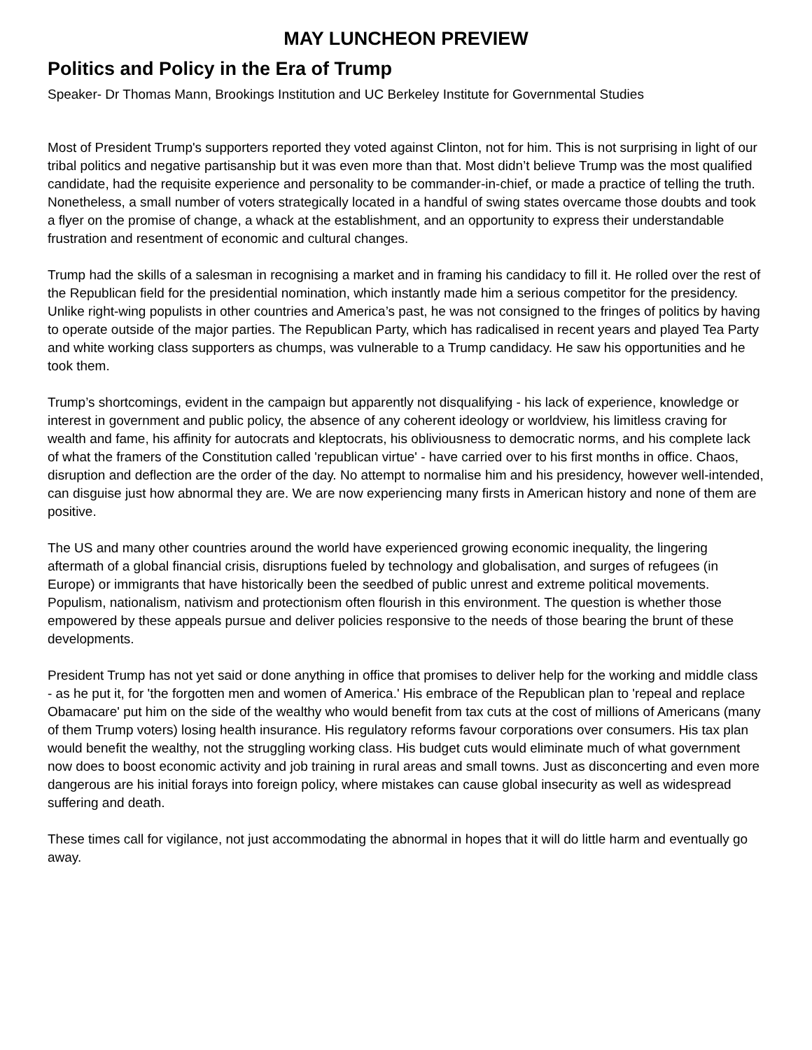MAY LUNCHEON PREVIEW
Politics and Policy in the Era of Trump
Speaker- Dr Thomas Mann, Brookings Institution and UC Berkeley Institute for Governmental Studies
Most of President Trump's supporters reported they voted against Clinton, not for him. This is not surprising in light of our tribal politics and negative partisanship but it was even more than that. Most didn’t believe Trump was the most qualified candidate, had the requisite experience and personality to be commander-in-chief, or made a practice of telling the truth. Nonetheless, a small number of voters strategically located in a handful of swing states overcame those doubts and took a flyer on the promise of change, a whack at the establishment, and an opportunity to express their understandable frustration and resentment of economic and cultural changes.
Trump had the skills of a salesman in recognising a market and in framing his candidacy to fill it. He rolled over the rest of the Republican field for the presidential nomination, which instantly made him a serious competitor for the presidency. Unlike right-wing populists in other countries and America’s past, he was not consigned to the fringes of politics by having to operate outside of the major parties. The Republican Party, which has radicalised in recent years and played Tea Party and white working class supporters as chumps, was vulnerable to a Trump candidacy. He saw his opportunities and he took them.
Trump’s shortcomings, evident in the campaign but apparently not disqualifying - his lack of experience, knowledge or interest in government and public policy, the absence of any coherent ideology or worldview, his limitless craving for wealth and fame, his affinity for autocrats and kleptocrats, his obliviousness to democratic norms, and his complete lack of what the framers of the Constitution called 'republican virtue' - have carried over to his first months in office. Chaos, disruption and deflection are the order of the day. No attempt to normalise him and his presidency, however well-intended, can disguise just how abnormal they are. We are now experiencing many firsts in American history and none of them are positive.
The US and many other countries around the world have experienced growing economic inequality, the lingering aftermath of a global financial crisis, disruptions fueled by technology and globalisation, and surges of refugees (in Europe) or immigrants that have historically been the seedbed of public unrest and extreme political movements. Populism, nationalism, nativism and protectionism often flourish in this environment. The question is whether those empowered by these appeals pursue and deliver policies responsive to the needs of those bearing the brunt of these developments.
President Trump has not yet said or done anything in office that promises to deliver help for the working and middle class - as he put it, for 'the forgotten men and women of America.' His embrace of the Republican plan to 'repeal and replace Obamacare' put him on the side of the wealthy who would benefit from tax cuts at the cost of millions of Americans (many of them Trump voters) losing health insurance. His regulatory reforms favour corporations over consumers. His tax plan would benefit the wealthy, not the struggling working class. His budget cuts would eliminate much of what government now does to boost economic activity and job training in rural areas and small towns. Just as disconcerting and even more dangerous are his initial forays into foreign policy, where mistakes can cause global insecurity as well as widespread suffering and death.
These times call for vigilance, not just accommodating the abnormal in hopes that it will do little harm and eventually go away.